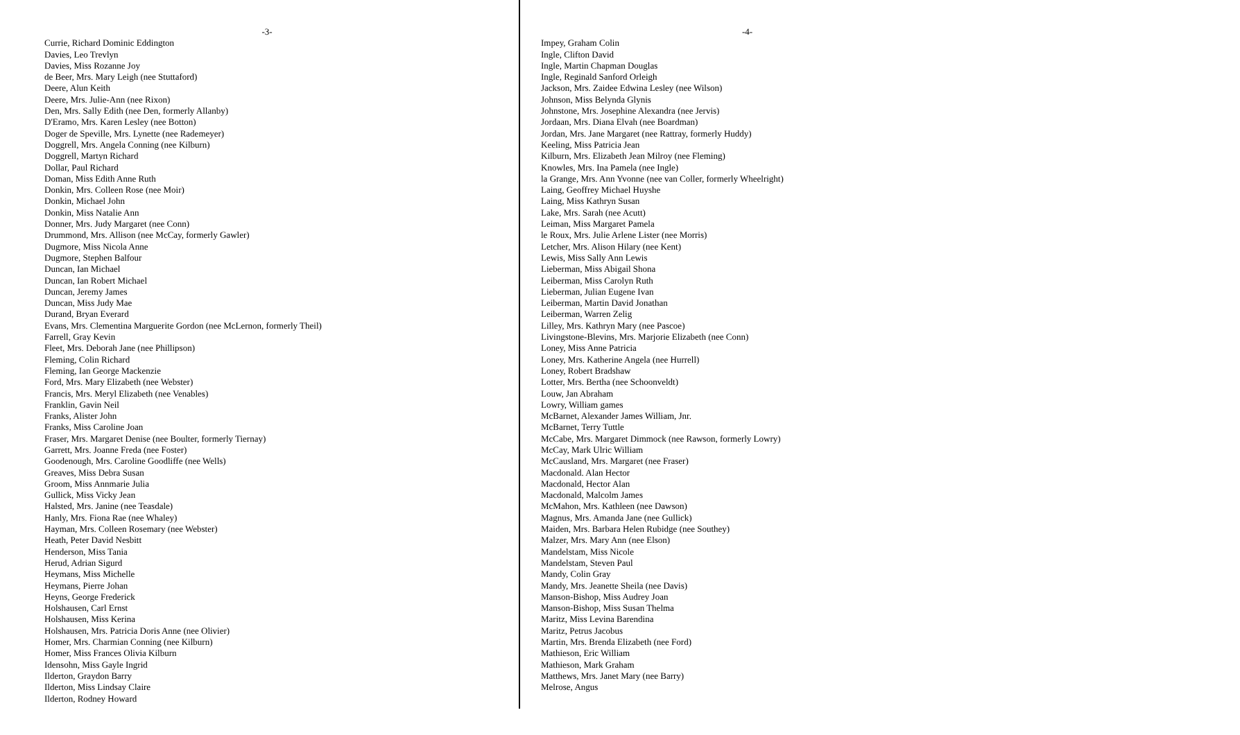-3-
Currie, Richard Dominic Eddington
Davies, Leo Trevlyn
Davies, Miss Rozanne Joy
de Beer, Mrs. Mary Leigh (nee Stuttaford)
Deere, Alun Keith
Deere, Mrs. Julie-Ann (nee Rixon)
Den, Mrs. Sally Edith (nee Den, formerly Allanby)
D'Eramo, Mrs. Karen Lesley (nee Botton)
Doger de Speville, Mrs. Lynette (nee Rademeyer)
Doggrell, Mrs. Angela Conning (nee Kilburn)
Doggrell, Martyn Richard
Dollar, Paul Richard
Doman, Miss Edith Anne Ruth
Donkin, Mrs. Colleen Rose (nee Moir)
Donkin, Michael John
Donkin, Miss Natalie Ann
Donner, Mrs. Judy Margaret (nee Conn)
Drummond, Mrs. Allison (nee McCay, formerly Gawler)
Dugmore, Miss Nicola Anne
Dugmore, Stephen Balfour
Duncan, Ian Michael
Duncan, Ian Robert Michael
Duncan, Jeremy James
Duncan, Miss Judy Mae
Durand, Bryan Everard
Evans, Mrs. Clementina Marguerite Gordon (nee McLernon, formerly Theil)
Farrell, Gray Kevin
Fleet, Mrs. Deborah Jane (nee Phillipson)
Fleming, Colin Richard
Fleming, Ian George Mackenzie
Ford, Mrs. Mary Elizabeth (nee Webster)
Francis, Mrs. Meryl Elizabeth (nee Venables)
Franklin, Gavin Neil
Franks, Alister John
Franks, Miss Caroline Joan
Fraser, Mrs. Margaret Denise (nee Boulter, formerly Tiernay)
Garrett, Mrs. Joanne Freda (nee Foster)
Goodenough, Mrs. Caroline Goodliffe (nee Wells)
Greaves, Miss Debra Susan
Groom, Miss Annmarie Julia
Gullick, Miss Vicky Jean
Halsted, Mrs. Janine (nee Teasdale)
Hanly, Mrs. Fiona Rae (nee Whaley)
Hayman, Mrs. Colleen Rosemary (nee Webster)
Heath, Peter David Nesbitt
Henderson, Miss Tania
Herud, Adrian Sigurd
Heymans, Miss Michelle
Heymans, Pierre Johan
Heyns, George Frederick
Holshausen, Carl Ernst
Holshausen, Miss Kerina
Holshausen, Mrs. Patricia Doris Anne (nee Olivier)
Homer, Mrs. Charmian Conning (nee Kilburn)
Homer, Miss Frances Olivia Kilburn
Idensohn, Miss Gayle Ingrid
Ilderton, Graydon Barry
Ilderton, Miss Lindsay Claire
Ilderton, Rodney Howard
-4-
Impey, Graham Colin
Ingle, Clifton David
Ingle, Martin Chapman Douglas
Ingle, Reginald Sanford Orleigh
Jackson, Mrs. Zaidee Edwina Lesley (nee Wilson)
Johnson, Miss Belynda Glynis
Johnstone, Mrs. Josephine Alexandra (nee Jervis)
Jordaan, Mrs. Diana Elvah (nee Boardman)
Jordan, Mrs. Jane Margaret (nee Rattray, formerly Huddy)
Keeling, Miss Patricia Jean
Kilburn, Mrs. Elizabeth Jean Milroy (nee Fleming)
Knowles, Mrs. Ina Pamela (nee Ingle)
la Grange, Mrs. Ann Yvonne (nee van Coller, formerly Wheelright)
Laing, Geoffrey Michael Huyshe
Laing, Miss Kathryn Susan
Lake, Mrs. Sarah (nee Acutt)
Leiman, Miss Margaret Pamela
le Roux, Mrs. Julie Arlene Lister (nee Morris)
Letcher, Mrs. Alison Hilary (nee Kent)
Lewis, Miss Sally Ann Lewis
Lieberman, Miss Abigail Shona
Leiberman, Miss Carolyn Ruth
Lieberman, Julian Eugene Ivan
Leiberman, Martin David Jonathan
Leiberman, Warren Zelig
Lilley, Mrs. Kathryn Mary (nee Pascoe)
Livingstone-Blevins, Mrs. Marjorie Elizabeth (nee Conn)
Loney, Miss Anne Patricia
Loney, Mrs. Katherine Angela (nee Hurrell)
Loney, Robert Bradshaw
Lotter, Mrs. Bertha (nee Schoonveldt)
Louw, Jan Abraham
Lowry, William games
McBarnet, Alexander James William, Jnr.
McBarnet, Terry Tuttle
McCabe, Mrs. Margaret Dimmock (nee Rawson, formerly Lowry)
McCay, Mark Ulric William
McCausland, Mrs. Margaret (nee Fraser)
Macdonald. Alan Hector
Macdonald, Hector Alan
Macdonald, Malcolm James
McMahon, Mrs. Kathleen (nee Dawson)
Magnus, Mrs. Amanda Jane (nee Gullick)
Maiden, Mrs. Barbara Helen Rubidge (nee Southey)
Malzer, Mrs. Mary Ann (nee Elson)
Mandelstam, Miss Nicole
Mandelstam, Steven Paul
Mandy, Colin Gray
Mandy, Mrs. Jeanette Sheila (nee Davis)
Manson-Bishop, Miss Audrey Joan
Manson-Bishop, Miss Susan Thelma
Maritz, Miss Levina Barendina
Maritz, Petrus Jacobus
Martin, Mrs. Brenda Elizabeth (nee Ford)
Mathieson, Eric William
Mathieson, Mark Graham
Matthews, Mrs. Janet Mary (nee Barry)
Melrose, Angus